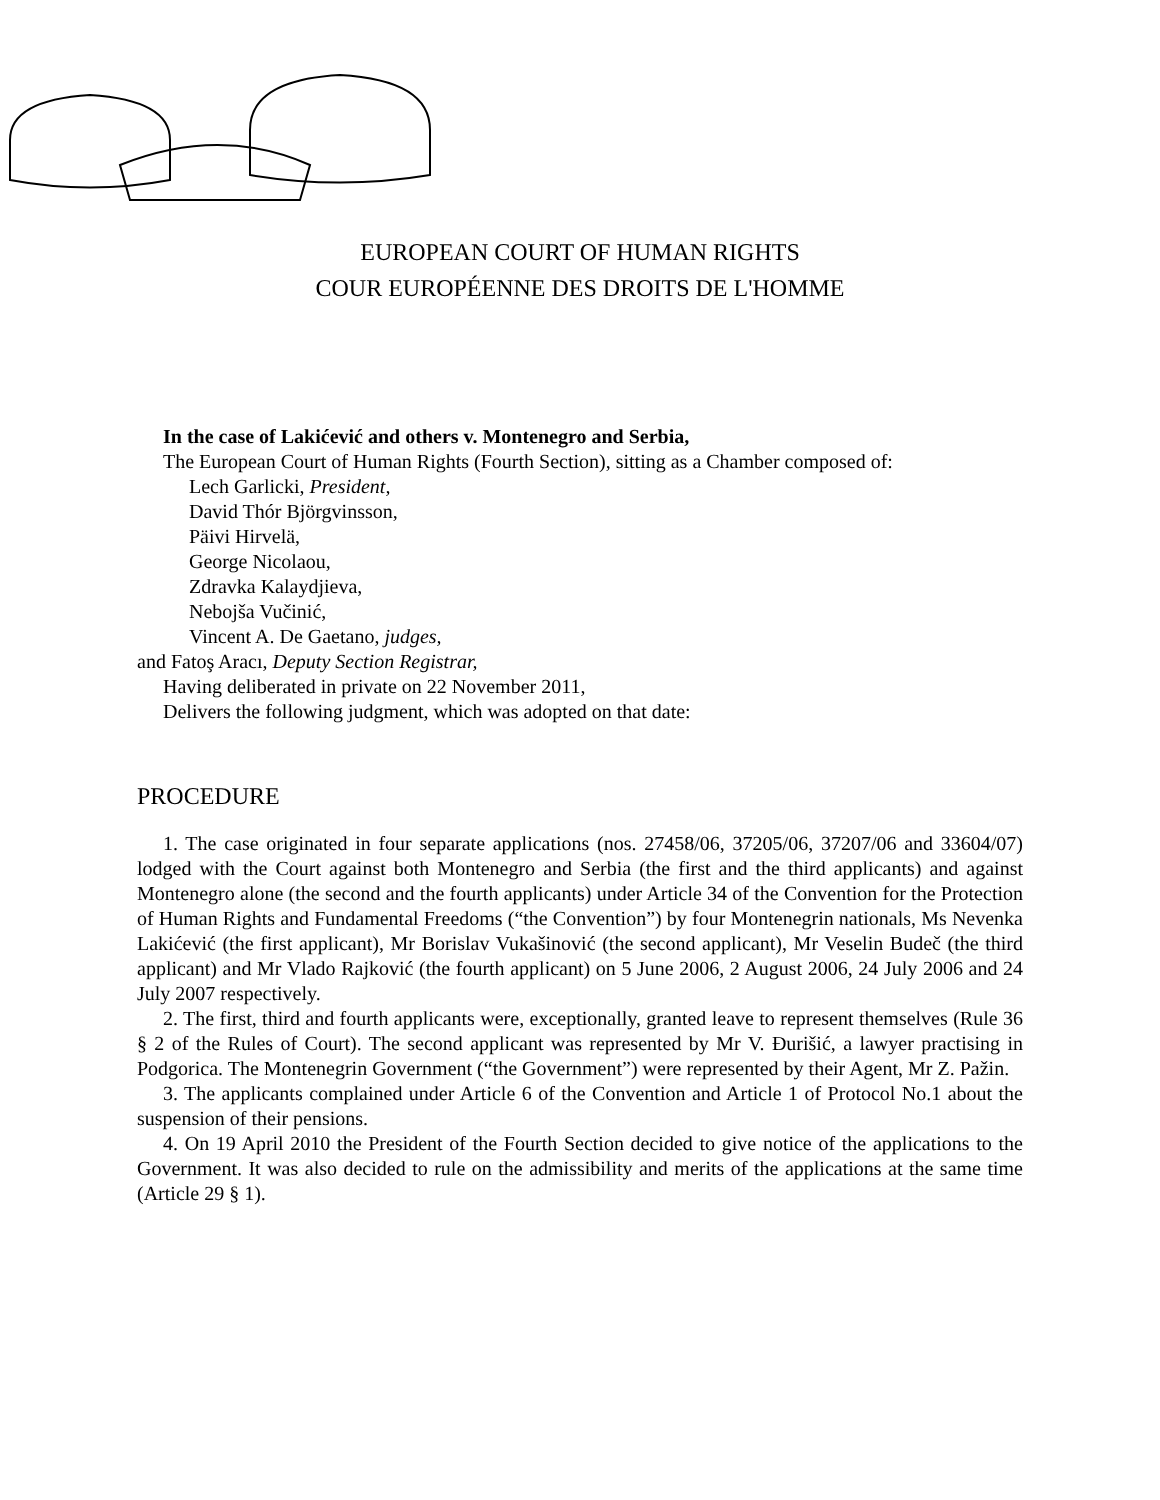EUROPEAN COURT OF HUMAN RIGHTS
COUR EUROPÉENNE DES DROITS DE L'HOMME
In the case of Lakićević and others v. Montenegro and Serbia,
The European Court of Human Rights (Fourth Section), sitting as a Chamber composed of:
Lech Garlicki, President,
David Thór Björgvinsson,
Päivi Hirvelä,
George Nicolaou,
Zdravka Kalaydjieva,
Nebojša Vučinić,
Vincent A. De Gaetano, judges,
and Fatoş Aracı, Deputy Section Registrar,
Having deliberated in private on 22 November 2011,
Delivers the following judgment, which was adopted on that date:
PROCEDURE
1. The case originated in four separate applications (nos. 27458/06, 37205/06, 37207/06 and 33604/07) lodged with the Court against both Montenegro and Serbia (the first and the third applicants) and against Montenegro alone (the second and the fourth applicants) under Article 34 of the Convention for the Protection of Human Rights and Fundamental Freedoms (“the Convention”) by four Montenegrin nationals, Ms Nevenka Lakićević (the first applicant), Mr Borislav Vukašinović (the second applicant), Mr Veselin Budeč (the third applicant) and Mr Vlado Rajković (the fourth applicant) on 5 June 2006, 2 August 2006, 24 July 2006 and 24 July 2007 respectively.
2. The first, third and fourth applicants were, exceptionally, granted leave to represent themselves (Rule 36 § 2 of the Rules of Court). The second applicant was represented by Mr V. Đurišić, a lawyer practising in Podgorica. The Montenegrin Government (“the Government”) were represented by their Agent, Mr Z. Pažin.
3. The applicants complained under Article 6 of the Convention and Article 1 of Protocol No.1 about the suspension of their pensions.
4. On 19 April 2010 the President of the Fourth Section decided to give notice of the applications to the Government. It was also decided to rule on the admissibility and merits of the applications at the same time (Article 29 § 1).